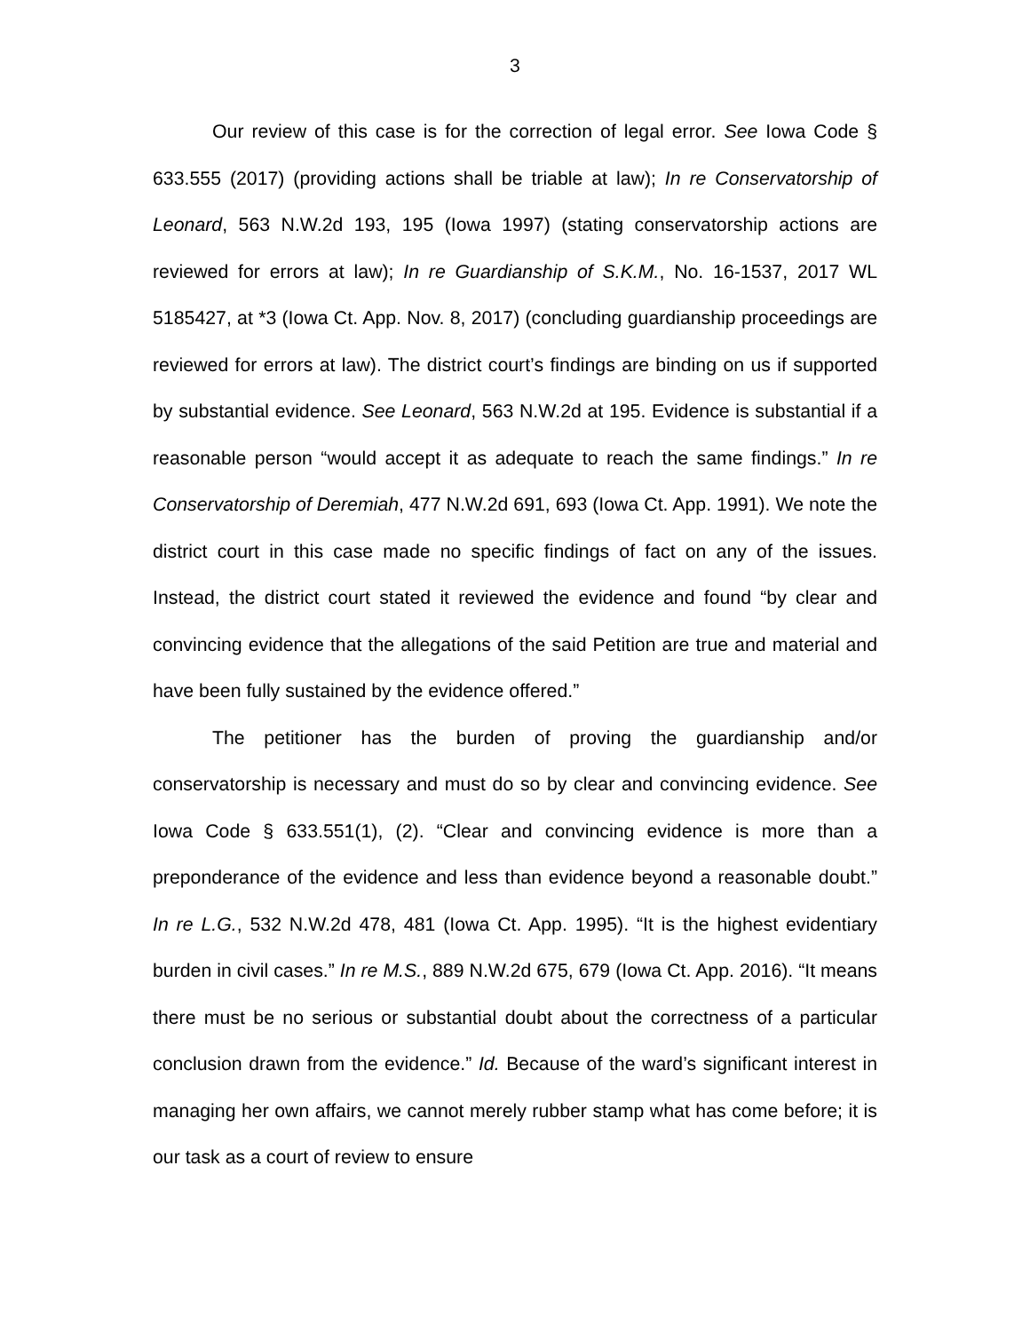3
Our review of this case is for the correction of legal error. See Iowa Code § 633.555 (2017) (providing actions shall be triable at law); In re Conservatorship of Leonard, 563 N.W.2d 193, 195 (Iowa 1997) (stating conservatorship actions are reviewed for errors at law); In re Guardianship of S.K.M., No. 16-1537, 2017 WL 5185427, at *3 (Iowa Ct. App. Nov. 8, 2017) (concluding guardianship proceedings are reviewed for errors at law). The district court’s findings are binding on us if supported by substantial evidence. See Leonard, 563 N.W.2d at 195. Evidence is substantial if a reasonable person “would accept it as adequate to reach the same findings.” In re Conservatorship of Deremiah, 477 N.W.2d 691, 693 (Iowa Ct. App. 1991). We note the district court in this case made no specific findings of fact on any of the issues. Instead, the district court stated it reviewed the evidence and found “by clear and convincing evidence that the allegations of the said Petition are true and material and have been fully sustained by the evidence offered.”
The petitioner has the burden of proving the guardianship and/or conservatorship is necessary and must do so by clear and convincing evidence. See Iowa Code § 633.551(1), (2). “Clear and convincing evidence is more than a preponderance of the evidence and less than evidence beyond a reasonable doubt.” In re L.G., 532 N.W.2d 478, 481 (Iowa Ct. App. 1995). “It is the highest evidentiary burden in civil cases.” In re M.S., 889 N.W.2d 675, 679 (Iowa Ct. App. 2016). “It means there must be no serious or substantial doubt about the correctness of a particular conclusion drawn from the evidence.” Id. Because of the ward’s significant interest in managing her own affairs, we cannot merely rubber stamp what has come before; it is our task as a court of review to ensure